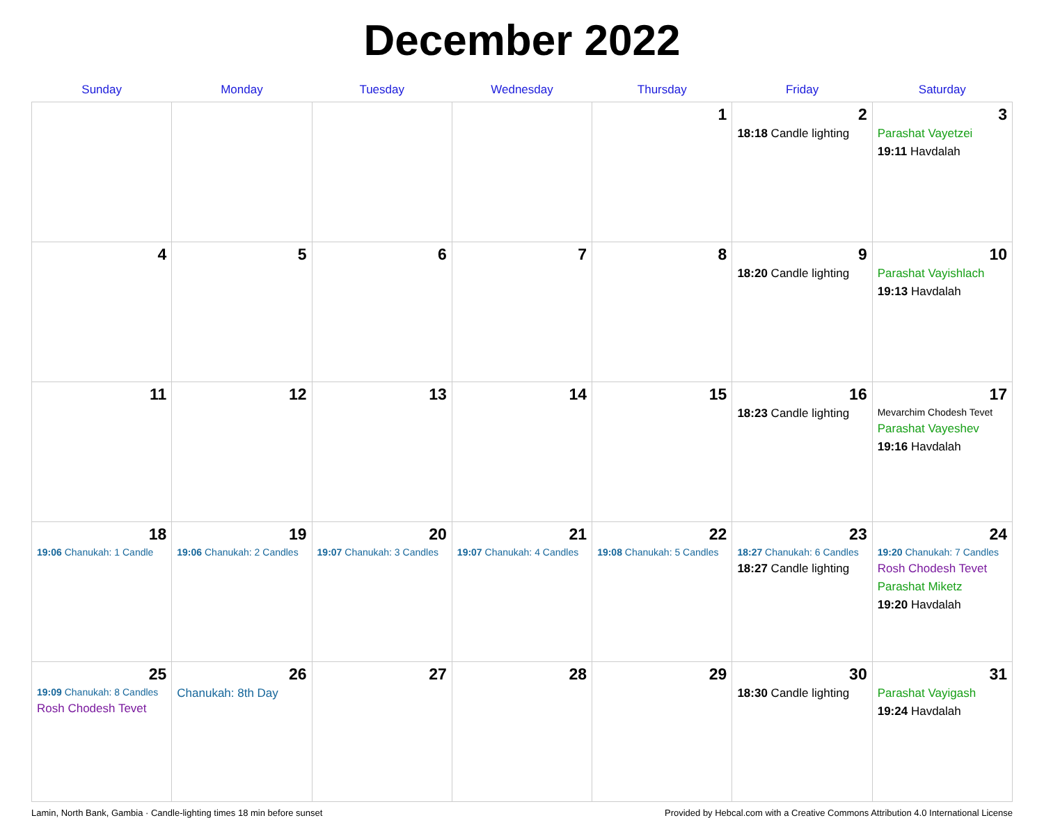December 2022
| Sunday | Monday | Tuesday | Wednesday | Thursday | Friday | Saturday |
| --- | --- | --- | --- | --- | --- | --- |
| | | | | 1 | 2 18:18 Candle lighting | 3 Parashat Vayetzei 19:11 Havdalah |
| 4 | 5 | 6 | 7 | 8 | 9 18:20 Candle lighting | 10 Parashat Vayishlach 19:13 Havdalah |
| 11 | 12 | 13 | 14 | 15 | 16 18:23 Candle lighting | 17 Mevarchim Chodesh Tevet Parashat Vayeshev 19:16 Havdalah |
| 18 19:06 Chanukah: 1 Candle | 19 19:06 Chanukah: 2 Candles | 20 19:07 Chanukah: 3 Candles | 21 19:07 Chanukah: 4 Candles | 22 19:08 Chanukah: 5 Candles | 23 18:27 Chanukah: 6 Candles 18:27 Candle lighting | 24 19:20 Chanukah: 7 Candles Rosh Chodesh Tevet Parashat Miketz 19:20 Havdalah |
| 25 19:09 Chanukah: 8 Candles Rosh Chodesh Tevet | 26 Chanukah: 8th Day | 27 | 28 | 29 | 30 18:30 Candle lighting | 31 Parashat Vayigash 19:24 Havdalah |
Lamin, North Bank, Gambia · Candle-lighting times 18 min before sunset Provided by Hebcal.com with a Creative Commons Attribution 4.0 International License